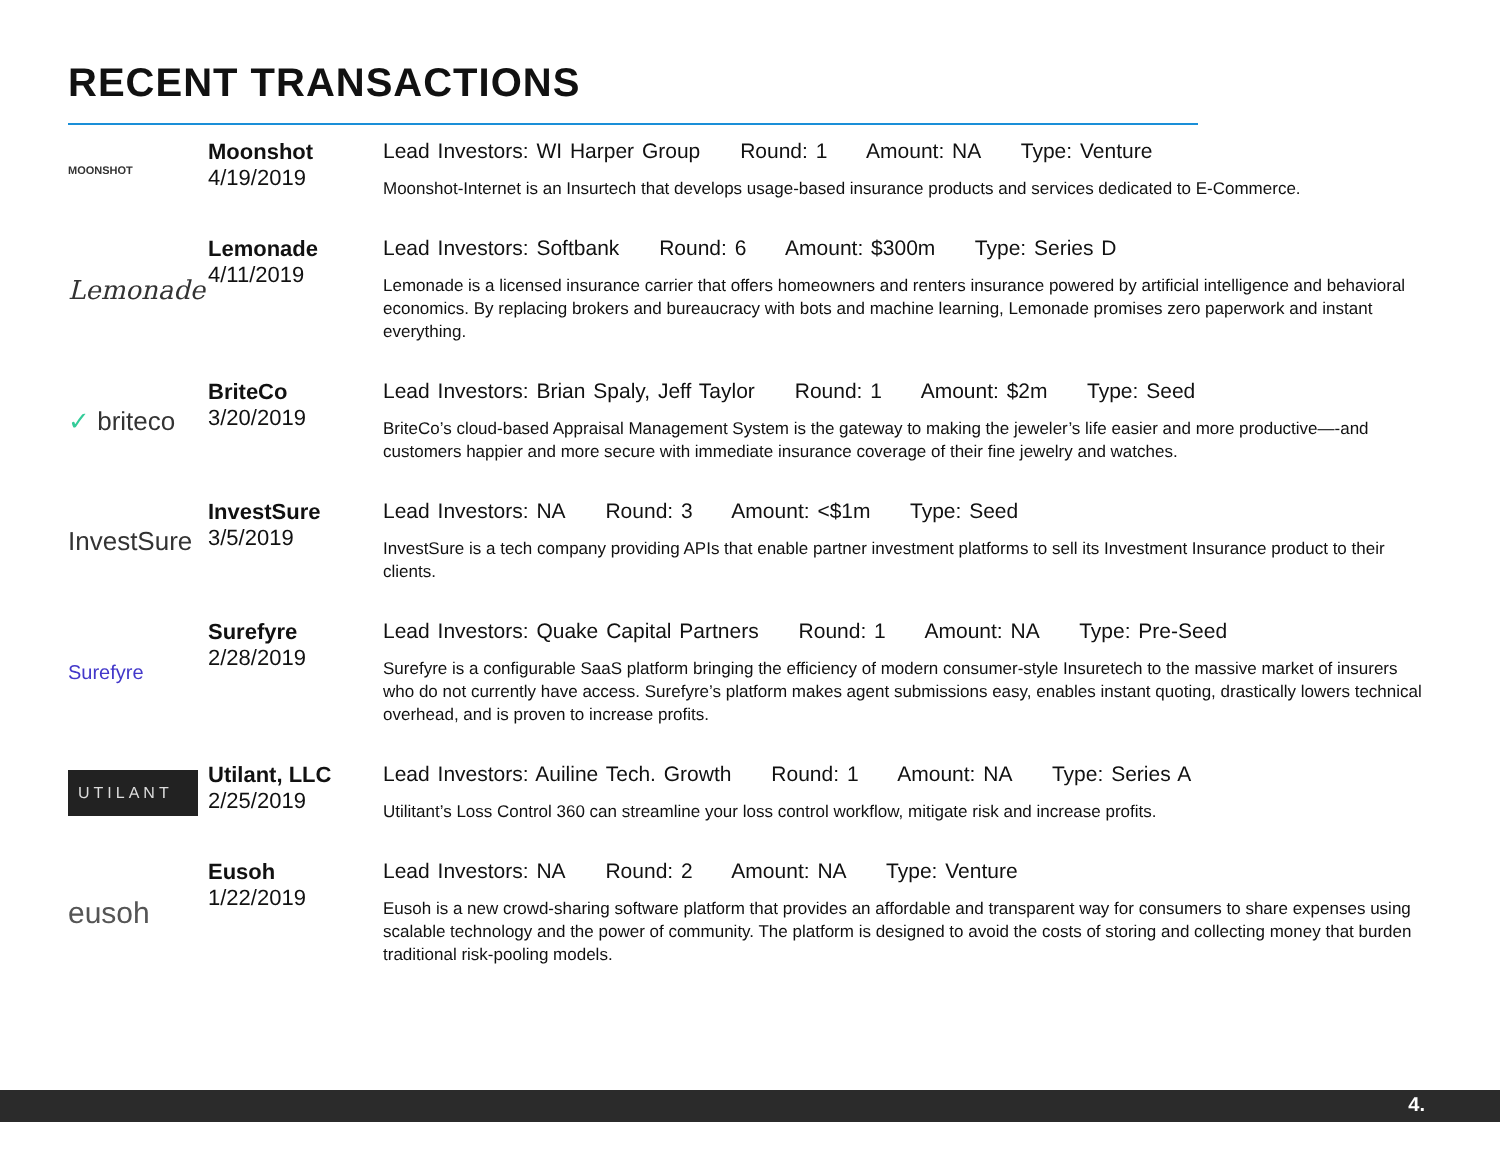RECENT TRANSACTIONS
MOONSHOT
Moonshot
4/19/2019
Lead Investors: WI Harper Group Round: 1 Amount: NA Type: Venture
Moonshot-Internet is an Insurtech that develops usage-based insurance products and services dedicated to E-Commerce.
Lemonade
Lemonade
4/11/2019
Lead Investors: Softbank Round: 6 Amount: $300m Type: Series D
Lemonade is a licensed insurance carrier that offers homeowners and renters insurance powered by artificial intelligence and behavioral economics. By replacing brokers and bureaucracy with bots and machine learning, Lemonade promises zero paperwork and instant everything.
✓ briteco
BriteCo
3/20/2019
Lead Investors: Brian Spaly, Jeff Taylor Round: 1 Amount: $2m Type: Seed
BriteCo’s cloud-based Appraisal Management System is the gateway to making the jeweler’s life easier and more productive—-and customers happier and more secure with immediate insurance coverage of their fine jewelry and watches.
InvestSure
InvestSure
3/5/2019
Lead Investors: NA Round: 3 Amount: <$1m Type: Seed
InvestSure is a tech company providing APIs that enable partner investment platforms to sell its Investment Insurance product to their clients.
Surefyre
Surefyre
2/28/2019
Lead Investors: Quake Capital Partners Round: 1 Amount: NA Type: Pre-Seed
Surefyre is a configurable SaaS platform bringing the efficiency of modern consumer-style Insuretech to the massive market of insurers who do not currently have access. Surefyre’s platform makes agent submissions easy, enables instant quoting, drastically lowers technical overhead, and is proven to increase profits.
UTILANT
Utilant, LLC
2/25/2019
Lead Investors: Auiline Tech. Growth Round: 1 Amount: NA Type: Series A
Utilitant’s Loss Control 360 can streamline your loss control workflow, mitigate risk and increase profits.
eusoh
Eusoh
1/22/2019
Lead Investors: NA Round: 2 Amount: NA Type: Venture
Eusoh is a new crowd-sharing software platform that provides an affordable and transparent way for consumers to share expenses using scalable technology and the power of community. The platform is designed to avoid the costs of storing and collecting money that burden traditional risk-pooling models.
4.